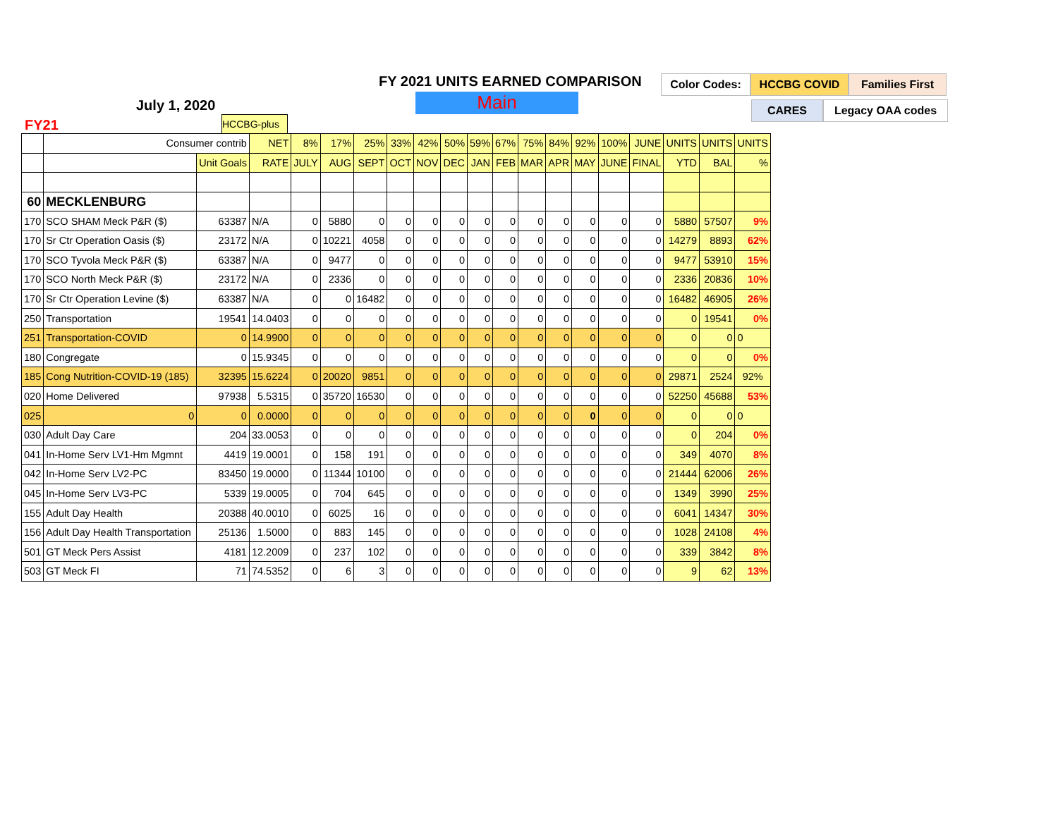FY 2021 UNITS EARNED COMPARISON
July 1, 2020 Main
FY21
Color Codes: HCCBG COVID Families First
CARES Legacy OAA codes
HCCBG-plus
| | Consumer contrib | | NET | 8% | 17% | 25% | 33% | 42% | 50% | 59% | 67% | 75% | 84% | 92% | 100% | JUNE | UNITS | UNITS | UNITS |
| | | Unit Goals | RATE | JULY | AUG | SEPT | OCT | NOV | DEC | JAN | FEB | MAR | APR | MAY | JUNE | FINAL | YTD | BAL | % |
| 60 | MECKLENBURG | | | | | | | | | | | | | | | | | | |
| 170 | SCO SHAM Meck P&R ($) | 63387 | N/A | 0 | 5880 | 0 | 0 | 0 | 0 | 0 | 0 | 0 | 0 | 0 | 0 | 0 | 5880 | 57507 | 9% |
| 170 | Sr Ctr Operation Oasis ($) | 23172 | N/A | 0 | 10221 | 4058 | 0 | 0 | 0 | 0 | 0 | 0 | 0 | 0 | 0 | 0 | 14279 | 8893 | 62% |
| 170 | SCO Tyvola Meck P&R ($) | 63387 | N/A | 0 | 9477 | 0 | 0 | 0 | 0 | 0 | 0 | 0 | 0 | 0 | 0 | 0 | 9477 | 53910 | 15% |
| 170 | SCO North Meck P&R ($) | 23172 | N/A | 0 | 2336 | 0 | 0 | 0 | 0 | 0 | 0 | 0 | 0 | 0 | 0 | 0 | 2336 | 20836 | 10% |
| 170 | Sr Ctr Operation Levine ($) | 63387 | N/A | 0 | 0 | 16482 | 0 | 0 | 0 | 0 | 0 | 0 | 0 | 0 | 0 | 0 | 16482 | 46905 | 26% |
| 250 | Transportation | 19541 | 14.0403 | 0 | 0 | 0 | 0 | 0 | 0 | 0 | 0 | 0 | 0 | 0 | 0 | 0 | 0 | 19541 | 0% |
| 251 | Transportation-COVID | 0 | 14.9900 | 0 | 0 | 0 | 0 | 0 | 0 | 0 | 0 | 0 | 0 | 0 | 0 | 0 | 0 | 0 | 0 |
| 180 | Congregate | 0 | 15.9345 | 0 | 0 | 0 | 0 | 0 | 0 | 0 | 0 | 0 | 0 | 0 | 0 | 0 | 0 | 0 | 0% |
| 185 | Cong Nutrition-COVID-19 (185) | 32395 | 15.6224 | 0 | 20020 | 9851 | 0 | 0 | 0 | 0 | 0 | 0 | 0 | 0 | 0 | 0 | 29871 | 2524 | 92% |
| 020 | Home Delivered | 97938 | 5.5315 | 0 | 35720 | 16530 | 0 | 0 | 0 | 0 | 0 | 0 | 0 | 0 | 0 | 0 | 52250 | 45688 | 53% |
| 025 | 0 | 0 | 0.0000 | 0 | 0 | 0 | 0 | 0 | 0 | 0 | 0 | 0 | 0 | 0 | 0 | 0 | 0 | 0 | 0 |
| 030 | Adult Day Care | 204 | 33.0053 | 0 | 0 | 0 | 0 | 0 | 0 | 0 | 0 | 0 | 0 | 0 | 0 | 0 | 0 | 204 | 0% |
| 041 | In-Home Serv LV1-Hm Mgmnt | 4419 | 19.0001 | 0 | 158 | 191 | 0 | 0 | 0 | 0 | 0 | 0 | 0 | 0 | 0 | 0 | 349 | 4070 | 8% |
| 042 | In-Home Serv LV2-PC | 83450 | 19.0000 | 0 | 11344 | 10100 | 0 | 0 | 0 | 0 | 0 | 0 | 0 | 0 | 0 | 0 | 21444 | 62006 | 26% |
| 045 | In-Home Serv LV3-PC | 5339 | 19.0005 | 0 | 704 | 645 | 0 | 0 | 0 | 0 | 0 | 0 | 0 | 0 | 0 | 0 | 1349 | 3990 | 25% |
| 155 | Adult Day Health | 20388 | 40.0010 | 0 | 6025 | 16 | 0 | 0 | 0 | 0 | 0 | 0 | 0 | 0 | 0 | 0 | 6041 | 14347 | 30% |
| 156 | Adult Day Health Transportation | 25136 | 1.5000 | 0 | 883 | 145 | 0 | 0 | 0 | 0 | 0 | 0 | 0 | 0 | 0 | 0 | 1028 | 24108 | 4% |
| 501 | GT Meck Pers Assist | 4181 | 12.2009 | 0 | 237 | 102 | 0 | 0 | 0 | 0 | 0 | 0 | 0 | 0 | 0 | 0 | 339 | 3842 | 8% |
| 503 | GT Meck FI | 71 | 74.5352 | 0 | 6 | 3 | 0 | 0 | 0 | 0 | 0 | 0 | 0 | 0 | 0 | 0 | 9 | 62 | 13% |